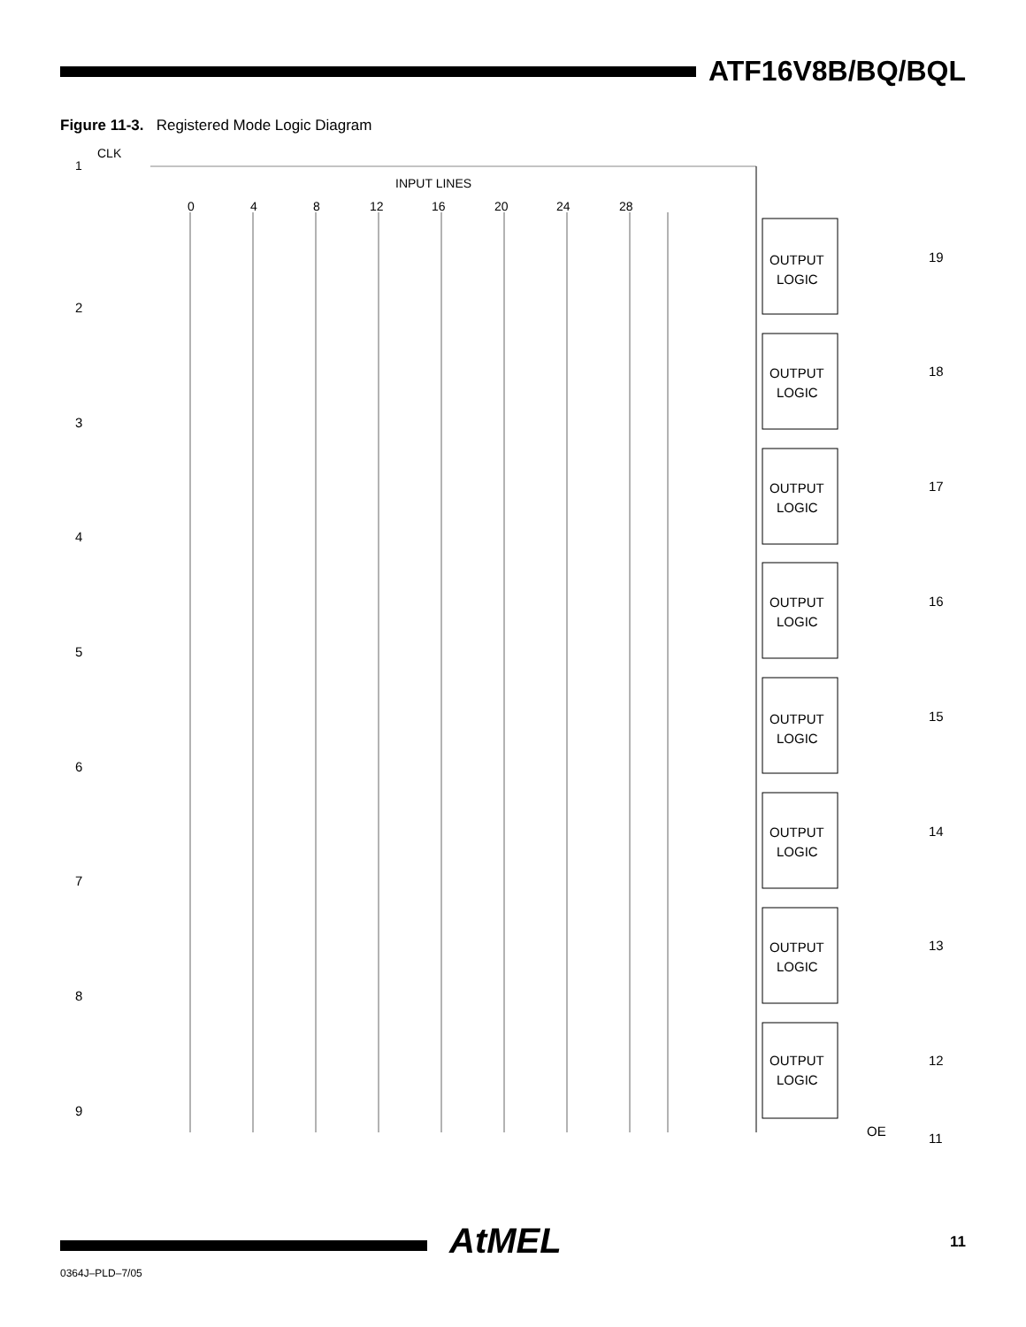ATF16V8B/BQ/BQL
Figure 11-3. Registered Mode Logic Diagram
1
CLK
INPUT LINES
0
4
8
12
16
20
24
28
2
3
4
5
6
7
8
9
OUTPUT
LOGIC
19
OUTPUT
LOGIC
18
OUTPUT
LOGIC
17
OUTPUT
LOGIC
16
OUTPUT
LOGIC
15
OUTPUT
LOGIC
14
OUTPUT
LOGIC
13
OUTPUT
LOGIC
12
OE
11
AtMEL 11
0364J–PLD–7/05